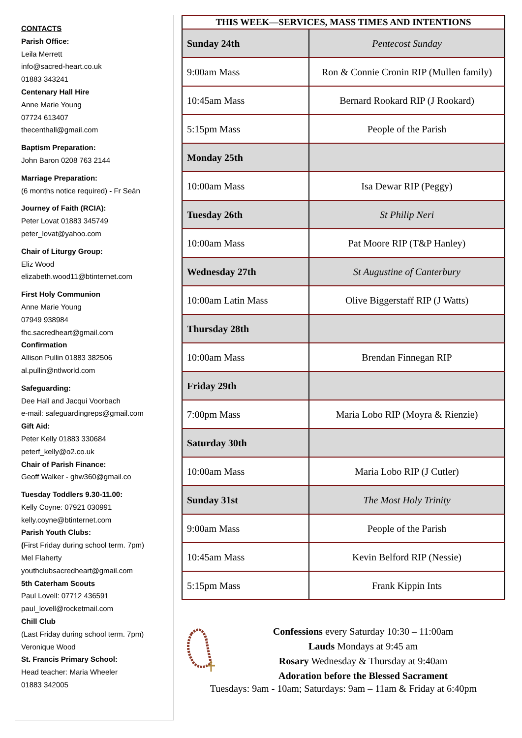CONTACTS
Parish Office:
Leila Merrett
info@sacred-heart.co.uk
01883 343241
Centenary Hall Hire
Anne Marie Young
07724 613407
thecenthall@gmail.com
Baptism Preparation:
John Baron 0208 763 2144
Marriage Preparation:
(6 months notice required) - Fr Seán
Journey of Faith (RCIA):
Peter Lovat 01883 345749
peter_lovat@yahoo.com
Chair of Liturgy Group:
Eliz Wood
elizabeth.wood11@btinternet.com
First Holy Communion
Anne Marie Young
07949 938984
fhc.sacredheart@gmail.com
Confirmation
Allison Pullin 01883 382506
al.pullin@ntlworld.com
Safeguarding:
Dee Hall and Jacqui Voorbach
e-mail: safeguardingreps@gmail.com
Gift Aid:
Peter Kelly 01883 330684
peterf_kelly@o2.co.uk
Chair of Parish Finance:
Geoff Walker - ghw360@gmail.co
Tuesday Toddlers 9.30-11.00:
Kelly Coyne: 07921 030991
kelly.coyne@btinternet.com
Parish Youth Clubs:
(First Friday during school term. 7pm)
Mel Flaherty
youthclubsacredheart@gmail.com
5th Caterham Scouts
Paul Lovell: 07712 436591
paul_lovell@rocketmail.com
Chill Club
(Last Friday during school term. 7pm)
Veronique Wood
St. Francis Primary School:
Head teacher: Maria Wheeler
01883 342005
| THIS WEEK—SERVICES, MASS TIMES AND INTENTIONS | |
| --- | --- |
| Sunday 24th | Pentecost Sunday |
| 9:00am Mass | Ron & Connie Cronin RIP (Mullen family) |
| 10:45am Mass | Bernard Rookard RIP (J Rookard) |
| 5:15pm Mass | People of the Parish |
| Monday 25th | |
| 10:00am Mass | Isa Dewar RIP (Peggy) |
| Tuesday 26th | St Philip Neri |
| 10:00am Mass | Pat Moore RIP (T&P Hanley) |
| Wednesday 27th | St Augustine of Canterbury |
| 10:00am Latin Mass | Olive Biggerstaff RIP (J Watts) |
| Thursday 28th | |
| 10:00am Mass | Brendan Finnegan RIP |
| Friday 29th | |
| 7:00pm Mass | Maria Lobo RIP (Moyra & Rienzie) |
| Saturday 30th | |
| 10:00am Mass | Maria Lobo RIP (J Cutler) |
| Sunday 31st | The Most Holy Trinity |
| 9:00am Mass | People of the Parish |
| 10:45am Mass | Kevin Belford RIP (Nessie) |
| 5:15pm Mass | Frank Kippin Ints |
Confessions every Saturday 10:30 – 11:00am
Lauds Mondays at 9:45 am
Rosary Wednesday & Thursday at 9:40am
Adoration before the Blessed Sacrament
Tuesdays: 9am - 10am; Saturdays: 9am – 11am & Friday at 6:40pm